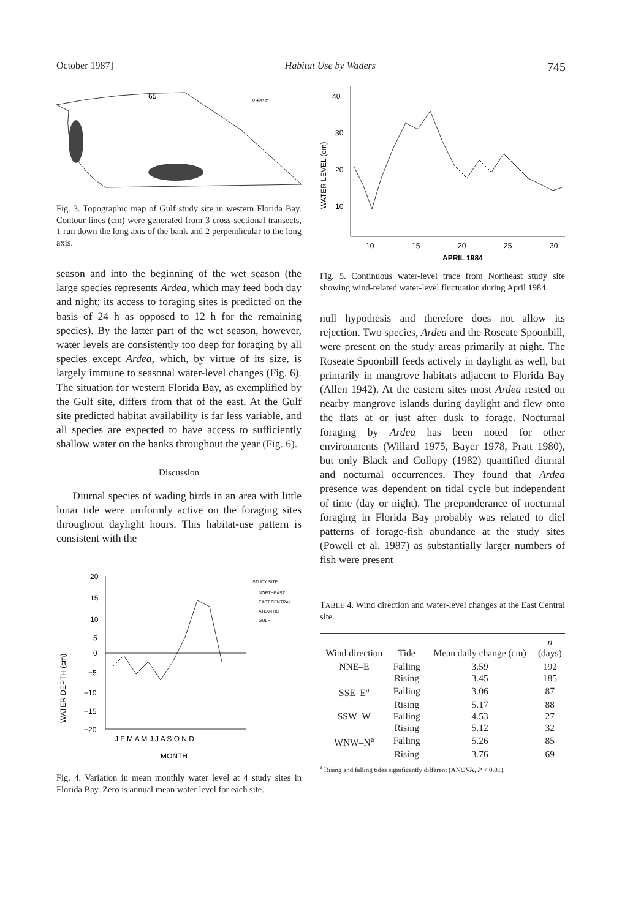October 1987] Habitat Use by Waders 745
65
0 400 m
Fig. 3. Topographic map of Gulf study site in western Florida Bay. Contour lines (cm) were generated from 3 cross-sectional transects, 1 run down the long axis of the bank and 2 perpendicular to the long axis.
season and into the beginning of the wet season (the large species represents Ardea, which may feed both day and night; its access to foraging sites is predicted on the basis of 24 h as opposed to 12 h for the remaining species). By the latter part of the wet season, however, water levels are consistently too deep for foraging by all species except Ardea, which, by virtue of its size, is largely immune to seasonal water-level changes (Fig. 6). The situation for western Florida Bay, as exemplified by the Gulf site, differs from that of the east. At the Gulf site predicted habitat availability is far less variable, and all species are expected to have access to sufficiently shallow water on the banks throughout the year (Fig. 6).
Discussion
Diurnal species of wading birds in an area with little lunar tide were uniformly active on the foraging sites throughout daylight hours. This habitat-use pattern is consistent with the
20
15
10
5
0
−5
−10
−15
−20
J F M A M J J A S O N D
MONTH
WATER DEPTH (cm)
STUDY SITE
NORTHEAST
EAST CENTRAL
ATLANTIC
GULF
Fig. 4. Variation in mean monthly water level at 4 study sites in Florida Bay. Zero is annual mean water level for each site.
40
30
20
10
WATER LEVEL (cm)
10
15
20
25
30
APRIL 1984
Fig. 5. Continuous water-level trace from Northeast study site showing wind-related water-level fluctuation during April 1984.
null hypothesis and therefore does not allow its rejection. Two species, Ardea and the Roseate Spoonbill, were present on the study areas primarily at night. The Roseate Spoonbill feeds actively in daylight as well, but primarily in mangrove habitats adjacent to Florida Bay (Allen 1942). At the eastern sites most Ardea rested on nearby mangrove islands during daylight and flew onto the flats at or just after dusk to forage. Nocturnal foraging by Ardea has been noted for other environments (Willard 1975, Bayer 1978, Pratt 1980), but only Black and Collopy (1982) quantified diurnal and nocturnal occurrences. They found that Ardea presence was dependent on tidal cycle but independent of time (day or night). The preponderance of nocturnal foraging in Florida Bay probably was related to diel patterns of forage-fish abundance at the study sites (Powell et al. 1987) as substantially larger numbers of fish were present
TABLE 4. Wind direction and water-level changes at the East Central site.
| Wind direction | Tide | Mean daily change (cm) | n (days) |
| --- | --- | --- | --- |
| NNE–E | Falling | 3.59 | 192 |
| | Rising | 3.45 | 185 |
| SSE–E<sup>a</sup> | Falling | 3.06 | 87 |
| | Rising | 5.17 | 88 |
| SSW–W | Falling | 4.53 | 27 |
| | Rising | 5.12 | 32 |
| WNW–N<sup>a</sup> | Falling | 5.26 | 85 |
| | Rising | 3.76 | 69 |
<sup>a</sup> Rising and falling tides significantly different (ANOVA, P < 0.01).